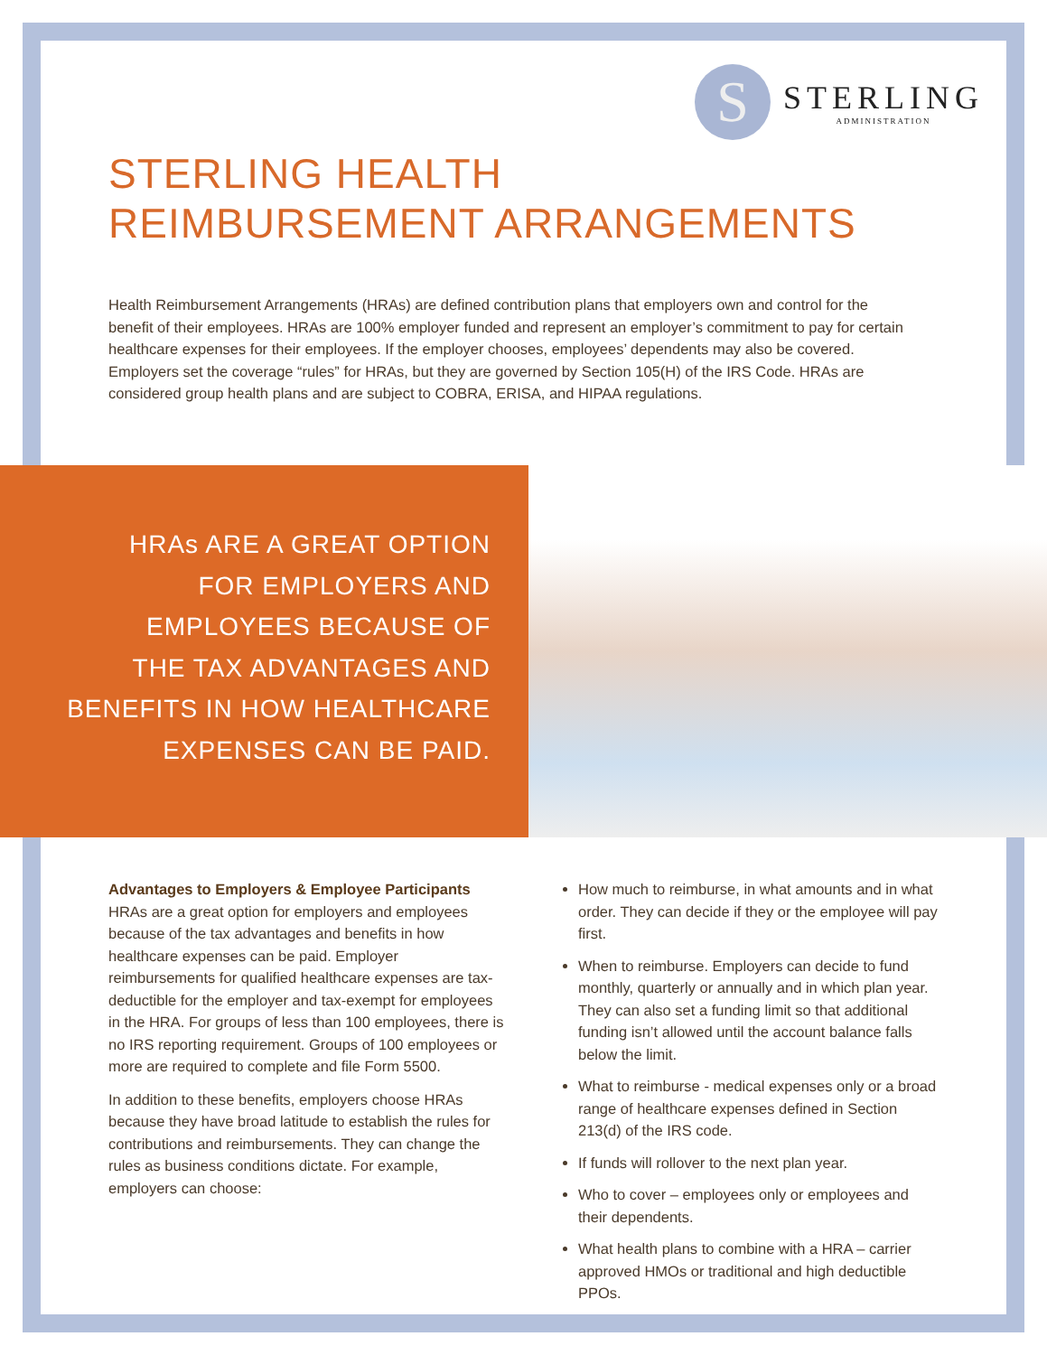S
STERLING
ADMINISTRATION
STERLING HEALTH
REIMBURSEMENT ARRANGEMENTS
Health Reimbursement Arrangements (HRAs) are defined contribution plans that employers own and control for the benefit of their employees. HRAs are 100% employer funded and represent an employer’s commitment to pay for certain healthcare expenses for their employees. If the employer chooses, employees’ dependents may also be covered. Employers set the coverage “rules” for HRAs, but they are governed by Section 105(H) of the IRS Code. HRAs are considered group health plans and are subject to COBRA, ERISA, and HIPAA regulations.
HRAs ARE A GREAT OPTION
FOR EMPLOYERS AND
EMPLOYEES BECAUSE OF
THE TAX ADVANTAGES AND
BENEFITS IN HOW HEALTHCARE
EXPENSES CAN BE PAID.
Advantages to Employers & Employee Participants
HRAs are a great option for employers and employees because of the tax advantages and benefits in how healthcare expenses can be paid. Employer reimbursements for qualified healthcare expenses are tax-deductible for the employer and tax-exempt for employees in the HRA. For groups of less than 100 employees, there is no IRS reporting requirement. Groups of 100 employees or more are required to complete and file Form 5500.
In addition to these benefits, employers choose HRAs because they have broad latitude to establish the rules for contributions and reimbursements. They can change the rules as business conditions dictate. For example, employers can choose:
How much to reimburse, in what amounts and in what order. They can decide if they or the employee will pay first.
When to reimburse. Employers can decide to fund monthly, quarterly or annually and in which plan year. They can also set a funding limit so that additional funding isn’t allowed until the account balance falls below the limit.
What to reimburse - medical expenses only or a broad range of healthcare expenses defined in Section 213(d) of the IRS code.
If funds will rollover to the next plan year.
Who to cover – employees only or employees and their dependents.
What health plans to combine with a HRA – carrier approved HMOs or traditional and high deductible PPOs.